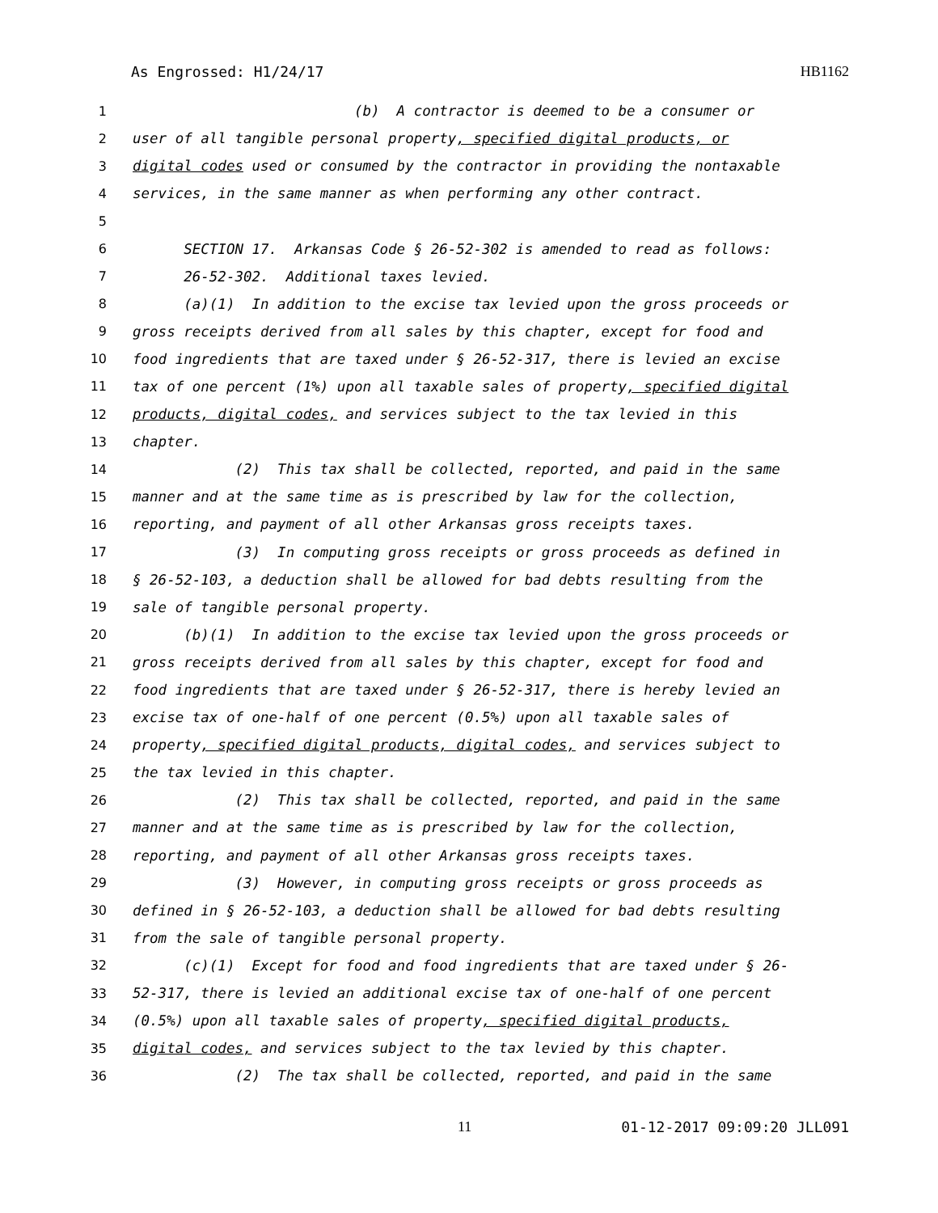As Engrossed: H1/24/17 HB1162
1 (b) A contractor is deemed to be a consumer or
2 user of all tangible personal property, specified digital products, or
3 digital codes used or consumed by the contractor in providing the nontaxable
4 services, in the same manner as when performing any other contract.
5
6 SECTION 17. Arkansas Code § 26-52-302 is amended to read as follows:
7 26-52-302. Additional taxes levied.
8 (a)(1) In addition to the excise tax levied upon the gross proceeds or
9 gross receipts derived from all sales by this chapter, except for food and
10 food ingredients that are taxed under § 26-52-317, there is levied an excise
11 tax of one percent (1%) upon all taxable sales of property, specified digital
12 products, digital codes, and services subject to the tax levied in this
13 chapter.
14 (2) This tax shall be collected, reported, and paid in the same
15 manner and at the same time as is prescribed by law for the collection,
16 reporting, and payment of all other Arkansas gross receipts taxes.
17 (3) In computing gross receipts or gross proceeds as defined in
18 § 26-52-103, a deduction shall be allowed for bad debts resulting from the
19 sale of tangible personal property.
20 (b)(1) In addition to the excise tax levied upon the gross proceeds or
21 gross receipts derived from all sales by this chapter, except for food and
22 food ingredients that are taxed under § 26-52-317, there is hereby levied an
23 excise tax of one-half of one percent (0.5%) upon all taxable sales of
24 property, specified digital products, digital codes, and services subject to
25 the tax levied in this chapter.
26 (2) This tax shall be collected, reported, and paid in the same
27 manner and at the same time as is prescribed by law for the collection,
28 reporting, and payment of all other Arkansas gross receipts taxes.
29 (3) However, in computing gross receipts or gross proceeds as
30 defined in § 26-52-103, a deduction shall be allowed for bad debts resulting
31 from the sale of tangible personal property.
32 (c)(1) Except for food and food ingredients that are taxed under § 26-
33 52-317, there is levied an additional excise tax of one-half of one percent
34 (0.5%) upon all taxable sales of property, specified digital products,
35 digital codes, and services subject to the tax levied by this chapter.
36 (2) The tax shall be collected, reported, and paid in the same
11 01-12-2017 09:09:20 JLL091